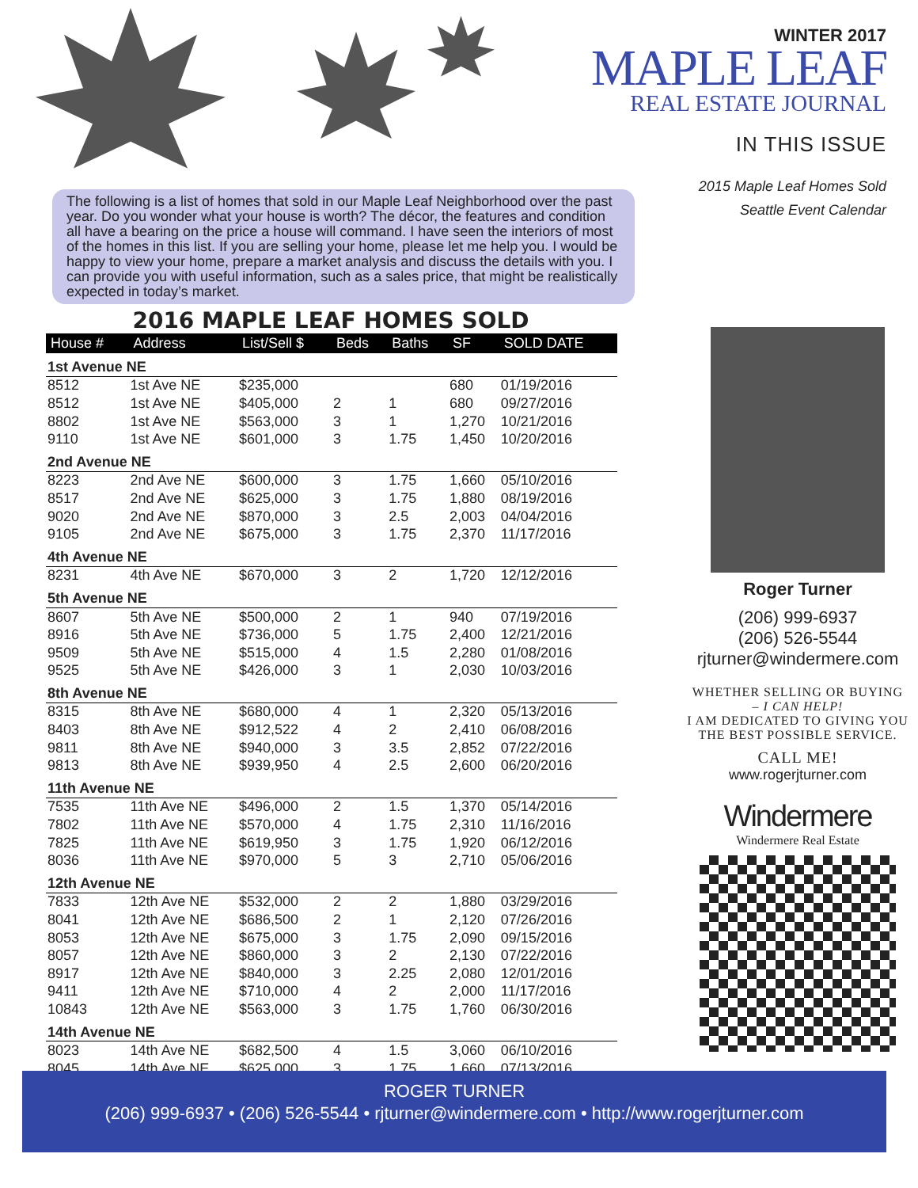WINTER 2017
MAPLE LEAF
REAL ESTATE JOURNAL
IN THIS ISSUE
2015 Maple Leaf Homes Sold
Seattle Event Calendar
The following is a list of homes that sold in our Maple Leaf Neighborhood over the past year. Do you wonder what your house is worth? The décor, the features and condition all have a bearing on the price a house will command. I have seen the interiors of most of the homes in this list. If you are selling your home, please let me help you. I would be happy to view your home, prepare a market analysis and discuss the details with you. I can provide you with useful information, such as a sales price, that might be realistically expected in today’s market.
2016 MAPLE LEAF HOMES SOLD
| House # | Address | List/Sell $ | Beds | Baths | SF | SOLD DATE |
| --- | --- | --- | --- | --- | --- | --- |
| 1st Avenue NE | | | | | | |
| 8512 | 1st Ave NE | $235,000 | | | 680 | 01/19/2016 |
| 8512 | 1st Ave NE | $405,000 | 2 | 1 | 680 | 09/27/2016 |
| 8802 | 1st Ave NE | $563,000 | 3 | 1 | 1,270 | 10/21/2016 |
| 9110 | 1st Ave NE | $601,000 | 3 | 1.75 | 1,450 | 10/20/2016 |
| 2nd Avenue NE | | | | | | |
| 8223 | 2nd Ave NE | $600,000 | 3 | 1.75 | 1,660 | 05/10/2016 |
| 8517 | 2nd Ave NE | $625,000 | 3 | 1.75 | 1,880 | 08/19/2016 |
| 9020 | 2nd Ave NE | $870,000 | 3 | 2.5 | 2,003 | 04/04/2016 |
| 9105 | 2nd Ave NE | $675,000 | 3 | 1.75 | 2,370 | 11/17/2016 |
| 4th Avenue NE | | | | | | |
| 8231 | 4th Ave NE | $670,000 | 3 | 2 | 1,720 | 12/12/2016 |
| 5th Avenue NE | | | | | | |
| 8607 | 5th Ave NE | $500,000 | 2 | 1 | 940 | 07/19/2016 |
| 8916 | 5th Ave NE | $736,000 | 5 | 1.75 | 2,400 | 12/21/2016 |
| 9509 | 5th Ave NE | $515,000 | 4 | 1.5 | 2,280 | 01/08/2016 |
| 9525 | 5th Ave NE | $426,000 | 3 | 1 | 2,030 | 10/03/2016 |
| 8th Avenue NE | | | | | | |
| 8315 | 8th Ave NE | $680,000 | 4 | 1 | 2,320 | 05/13/2016 |
| 8403 | 8th Ave NE | $912,522 | 4 | 2 | 2,410 | 06/08/2016 |
| 9811 | 8th Ave NE | $940,000 | 3 | 3.5 | 2,852 | 07/22/2016 |
| 9813 | 8th Ave NE | $939,950 | 4 | 2.5 | 2,600 | 06/20/2016 |
| 11th Avenue NE | | | | | | |
| 7535 | 11th Ave NE | $496,000 | 2 | 1.5 | 1,370 | 05/14/2016 |
| 7802 | 11th Ave NE | $570,000 | 4 | 1.75 | 2,310 | 11/16/2016 |
| 7825 | 11th Ave NE | $619,950 | 3 | 1.75 | 1,920 | 06/12/2016 |
| 8036 | 11th Ave NE | $970,000 | 5 | 3 | 2,710 | 05/06/2016 |
| 12th Avenue NE | | | | | | |
| 7833 | 12th Ave NE | $532,000 | 2 | 2 | 1,880 | 03/29/2016 |
| 8041 | 12th Ave NE | $686,500 | 2 | 1 | 2,120 | 07/26/2016 |
| 8053 | 12th Ave NE | $675,000 | 3 | 1.75 | 2,090 | 09/15/2016 |
| 8057 | 12th Ave NE | $860,000 | 3 | 2 | 2,130 | 07/22/2016 |
| 8917 | 12th Ave NE | $840,000 | 3 | 2.25 | 2,080 | 12/01/2016 |
| 9411 | 12th Ave NE | $710,000 | 4 | 2 | 2,000 | 11/17/2016 |
| 10843 | 12th Ave NE | $563,000 | 3 | 1.75 | 1,760 | 06/30/2016 |
| 14th Avenue NE | | | | | | |
| 8023 | 14th Ave NE | $682,500 | 4 | 1.5 | 3,060 | 06/10/2016 |
| 8045 | 14th Ave NE | $625,000 | 3 | 1.75 | 1,660 | 07/13/2016 |
Roger Turner
(206) 999-6937
(206) 526-5544
rjturner@windermere.com
WHETHER SELLING OR BUYING
– I CAN HELP!
I AM DEDICATED TO GIVING YOU THE BEST POSSIBLE SERVICE.
CALL ME!
www.rogerjturner.com
Windermere
Windermere Real Estate
ROGER TURNER
(206) 999-6937 • (206) 526-5544 • rjturner@windermere.com • http://www.rogerjturner.com